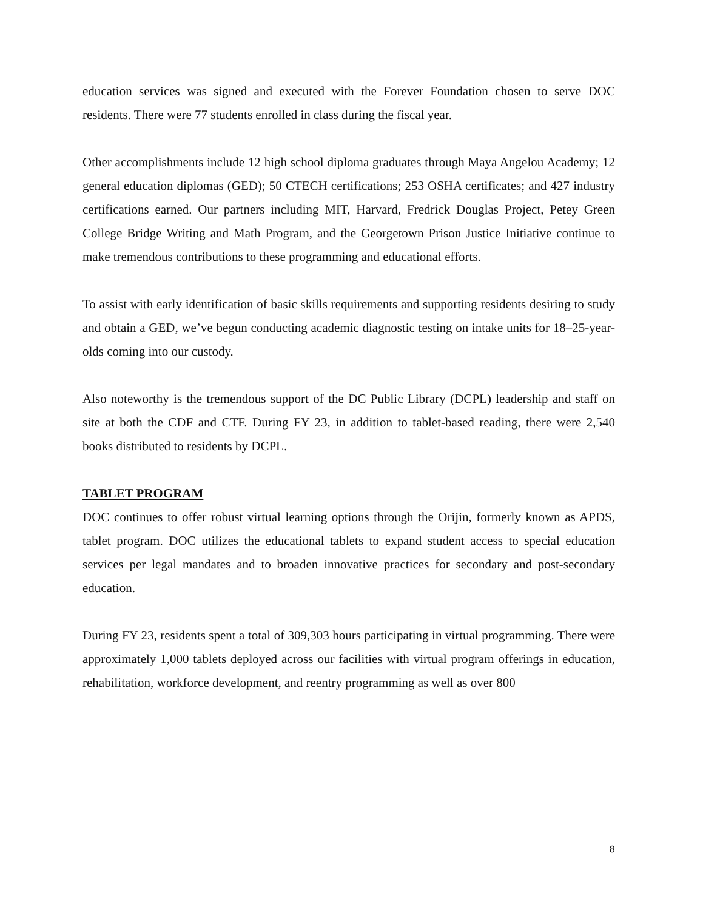education services was signed and executed with the Forever Foundation chosen to serve DOC residents. There were 77 students enrolled in class during the fiscal year.
Other accomplishments include 12 high school diploma graduates through Maya Angelou Academy; 12 general education diplomas (GED); 50 CTECH certifications; 253 OSHA certificates; and 427 industry certifications earned. Our partners including MIT, Harvard, Fredrick Douglas Project, Petey Green College Bridge Writing and Math Program, and the Georgetown Prison Justice Initiative continue to make tremendous contributions to these programming and educational efforts.
To assist with early identification of basic skills requirements and supporting residents desiring to study and obtain a GED, we’ve begun conducting academic diagnostic testing on intake units for 18–25-year-olds coming into our custody.
Also noteworthy is the tremendous support of the DC Public Library (DCPL) leadership and staff on site at both the CDF and CTF. During FY 23, in addition to tablet-based reading, there were 2,540 books distributed to residents by DCPL.
TABLET PROGRAM
DOC continues to offer robust virtual learning options through the Orijin, formerly known as APDS, tablet program. DOC utilizes the educational tablets to expand student access to special education services per legal mandates and to broaden innovative practices for secondary and post-secondary education.
During FY 23, residents spent a total of 309,303 hours participating in virtual programming. There were approximately 1,000 tablets deployed across our facilities with virtual program offerings in education, rehabilitation, workforce development, and reentry programming as well as over 800
8